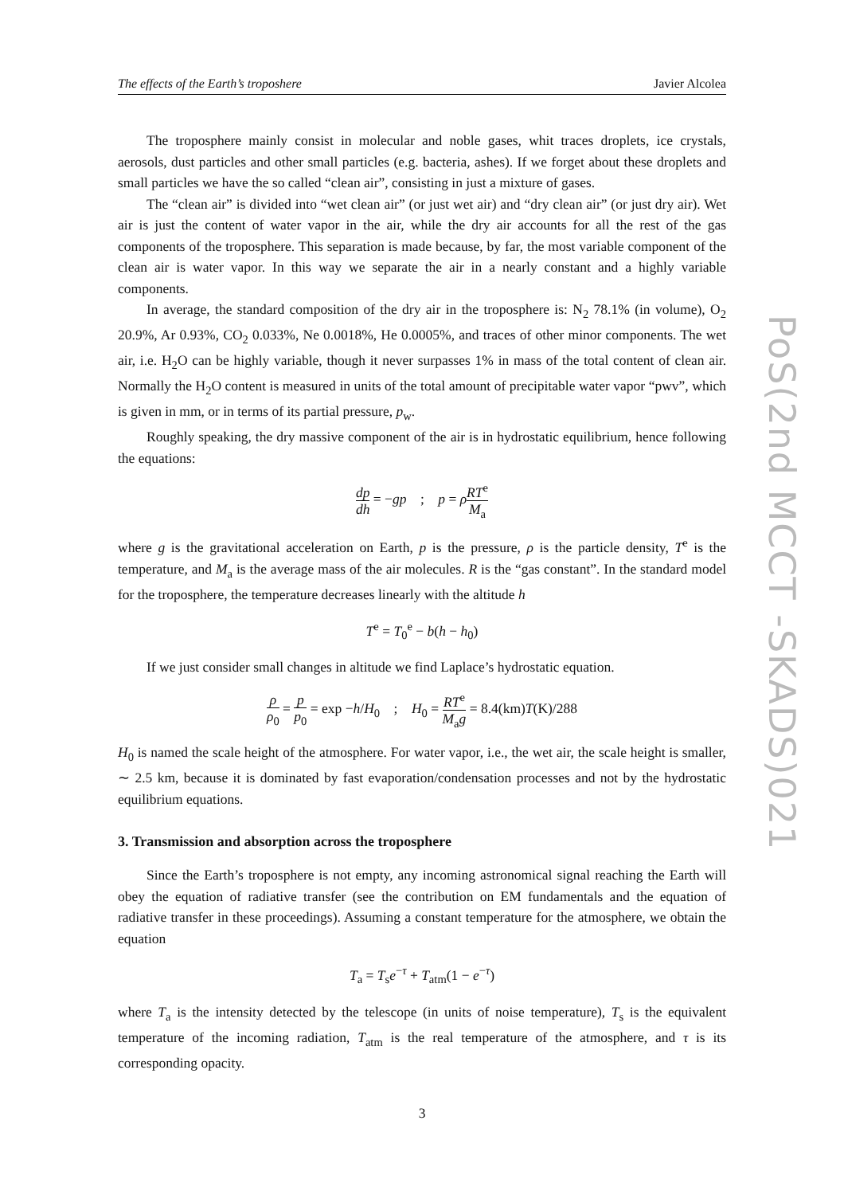The effects of the Earth’s troposhere Javier Alcolea
The troposphere mainly consist in molecular and noble gases, whit traces droplets, ice crystals, aerosols, dust particles and other small particles (e.g. bacteria, ashes). If we forget about these droplets and small particles we have the so called “clean air”, consisting in just a mixture of gases.
The “clean air” is divided into “wet clean air” (or just wet air) and “dry clean air” (or just dry air). Wet air is just the content of water vapor in the air, while the dry air accounts for all the rest of the gas components of the troposphere. This separation is made because, by far, the most variable component of the clean air is water vapor. In this way we separate the air in a nearly constant and a highly variable components.
In average, the standard composition of the dry air in the troposphere is: N<sub>2</sub> 78.1% (in volume), O<sub>2</sub> 20.9%, Ar 0.93%, CO<sub>2</sub> 0.033%, Ne 0.0018%, He 0.0005%, and traces of other minor components. The wet air, i.e. H<sub>2</sub>O can be highly variable, though it never surpasses 1% in mass of the total content of clean air. Normally the H<sub>2</sub>O content is measured in units of the total amount of precipitable water vapor “pwv”, which is given in mm, or in terms of its partial pressure, p<sub>w</sub>.
Roughly speaking, the dry massive component of the air is in hydrostatic equilibrium, hence following the equations:
dp dh = −gp ; p = ρRT<sup>e</sup> M<sub>a</sub>
where g is the gravitational acceleration on Earth, p is the pressure, ρ is the particle density, T<sup>e</sup> is the temperature, and M<sub>a</sub> is the average mass of the air molecules. R is the “gas constant”. In the standard model for the troposphere, the temperature decreases linearly with the altitude h
T<sup>e</sup> = T<sub>0</sub><sup>e</sup> − b(h − h<sub>0</sub>)
If we just consider small changes in altitude we find Laplace’s hydrostatic equation.
ρ ρ<sub>0</sub> = p p<sub>0</sub> = exp −h/H<sub>0</sub> ; H<sub>0</sub> = RT<sup>e</sup> M<sub>a</sub>g = 8.4(km)T(K)/288
H<sub>0</sub> is named the scale height of the atmosphere. For water vapor, i.e., the wet air, the scale height is smaller, ∼ 2.5 km, because it is dominated by fast evaporation/condensation processes and not by the hydrostatic equilibrium equations.
3. Transmission and absorption across the troposphere
Since the Earth’s troposphere is not empty, any incoming astronomical signal reaching the Earth will obey the equation of radiative transfer (see the contribution on EM fundamentals and the equation of radiative transfer in these proceedings). Assuming a constant temperature for the atmosphere, we obtain the equation
T<sub>a</sub> = T<sub>s</sub>e<sup>−τ</sup> + T<sub>atm</sub>(1 − e<sup>−τ</sup>)
where T<sub>a</sub> is the intensity detected by the telescope (in units of noise temperature), T<sub>s</sub> is the equivalent temperature of the incoming radiation, T<sub>atm</sub> is the real temperature of the atmosphere, and τ is its corresponding opacity.
3
PoS(2nd MCCT -SKADS)021